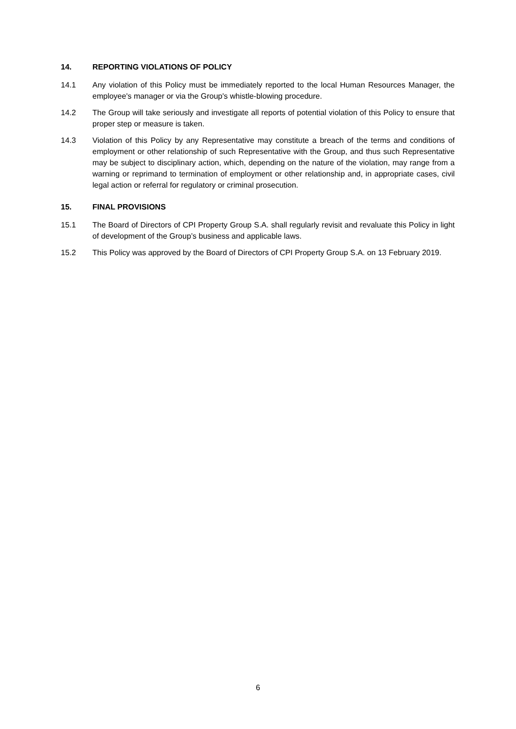14. REPORTING VIOLATIONS OF POLICY
14.1 Any violation of this Policy must be immediately reported to the local Human Resources Manager, the employee's manager or via the Group's whistle-blowing procedure.
14.2 The Group will take seriously and investigate all reports of potential violation of this Policy to ensure that proper step or measure is taken.
14.3 Violation of this Policy by any Representative may constitute a breach of the terms and conditions of employment or other relationship of such Representative with the Group, and thus such Representative may be subject to disciplinary action, which, depending on the nature of the violation, may range from a warning or reprimand to termination of employment or other relationship and, in appropriate cases, civil legal action or referral for regulatory or criminal prosecution.
15. FINAL PROVISIONS
15.1 The Board of Directors of CPI Property Group S.A. shall regularly revisit and revaluate this Policy in light of development of the Group’s business and applicable laws.
15.2 This Policy was approved by the Board of Directors of CPI Property Group S.A. on 13 February 2019.
6